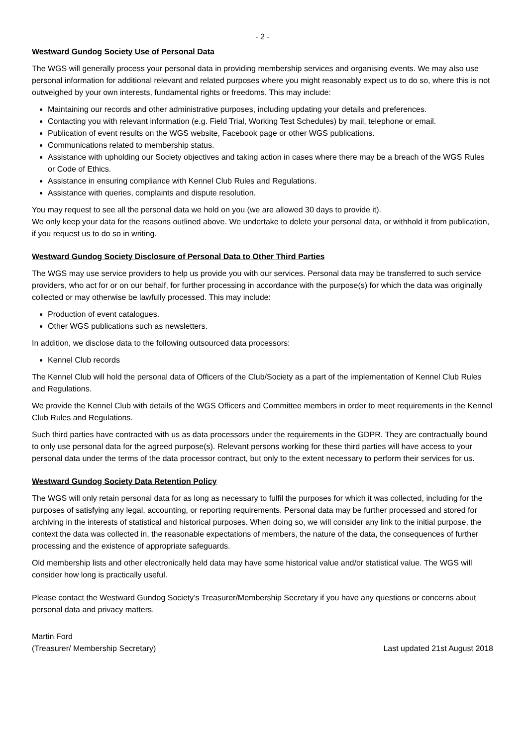- 2 -
Westward Gundog Society Use of Personal Data
The WGS will generally process your personal data in providing membership services and organising events. We may also use personal information for additional relevant and related purposes where you might reasonably expect us to do so, where this is not outweighed by your own interests, fundamental rights or freedoms. This may include:
Maintaining our records and other administrative purposes, including updating your details and preferences.
Contacting you with relevant information (e.g. Field Trial, Working Test Schedules) by mail, telephone or email.
Publication of event results on the WGS website, Facebook page or other WGS publications.
Communications related to membership status.
Assistance with upholding our Society objectives and taking action in cases where there may be a breach of the WGS Rules or Code of Ethics.
Assistance in ensuring compliance with Kennel Club Rules and Regulations.
Assistance with queries, complaints and dispute resolution.
You may request to see all the personal data we hold on you (we are allowed 30 days to provide it).
We only keep your data for the reasons outlined above. We undertake to delete your personal data, or withhold it from publication, if you request us to do so in writing.
Westward Gundog Society Disclosure of Personal Data to Other Third Parties
The WGS may use service providers to help us provide you with our services. Personal data may be transferred to such service providers, who act for or on our behalf, for further processing in accordance with the purpose(s) for which the data was originally collected or may otherwise be lawfully processed. This may include:
Production of event catalogues.
Other WGS publications such as newsletters.
In addition, we disclose data to the following outsourced data processors:
Kennel Club records
The Kennel Club will hold the personal data of Officers of the Club/Society as a part of the implementation of Kennel Club Rules and Regulations.
We provide the Kennel Club with details of the WGS Officers and Committee members in order to meet requirements in the Kennel Club Rules and Regulations.
Such third parties have contracted with us as data processors under the requirements in the GDPR. They are contractually bound to only use personal data for the agreed purpose(s). Relevant persons working for these third parties will have access to your personal data under the terms of the data processor contract, but only to the extent necessary to perform their services for us.
Westward Gundog Society Data Retention Policy
The WGS will only retain personal data for as long as necessary to fulfil the purposes for which it was collected, including for the purposes of satisfying any legal, accounting, or reporting requirements. Personal data may be further processed and stored for archiving in the interests of statistical and historical purposes. When doing so, we will consider any link to the initial purpose, the context the data was collected in, the reasonable expectations of members, the nature of the data, the consequences of further processing and the existence of appropriate safeguards.
Old membership lists and other electronically held data may have some historical value and/or statistical value. The WGS will consider how long is practically useful.
Please contact the Westward Gundog Society’s Treasurer/Membership Secretary if you have any questions or concerns about personal data and privacy matters.
Martin Ford
(Treasurer/ Membership Secretary)
Last updated 21st August 2018